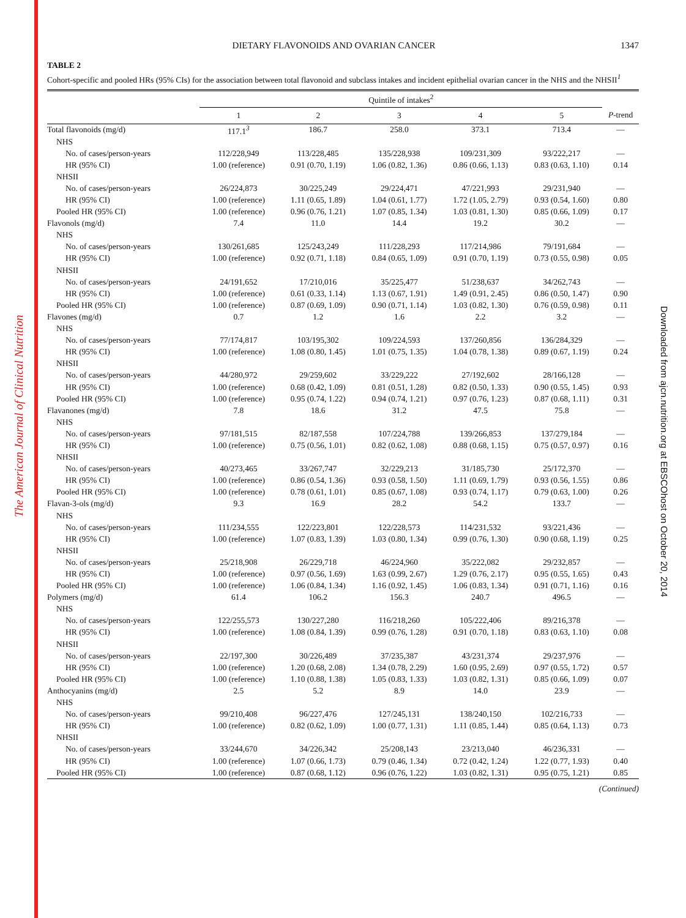The American Journal of Clinical Nutrition
Downloaded from ajcn.nutrition.org at EBSCOhost on October 20, 2014
DIETARY FLAVONOIDS AND OVARIAN CANCER 1347
TABLE 2
Cohort-specific and pooled HRs (95% CIs) for the association between total flavonoid and subclass intakes and incident epithelial ovarian cancer in the NHS and the NHSII<sup>1</sup>
| | Quintile of intakes<sup>2</sup> | | | | | |
| --- | --- | --- | --- | --- | --- | --- |
| | 1 | 2 | 3 | 4 | 5 | P -trend |
| Total flavonoids (mg/d) | 117.1<sup>3</sup> | 186.7 | 258.0 | 373.1 | 713.4 | — |
| NHS | | | | | | |
| No. of cases/person-years | 112/228,949 | 113/228,485 | 135/228,938 | 109/231,309 | 93/222,217 | — |
| HR (95% CI) | 1.00 (reference) | 0.91 (0.70, 1.19) | 1.06 (0.82, 1.36) | 0.86 (0.66, 1.13) | 0.83 (0.63, 1.10) | 0.14 |
| NHSII | | | | | | |
| No. of cases/person-years | 26/224,873 | 30/225,249 | 29/224,471 | 47/221,993 | 29/231,940 | — |
| HR (95% CI) | 1.00 (reference) | 1.11 (0.65, 1.89) | 1.04 (0.61, 1.77) | 1.72 (1.05, 2.79) | 0.93 (0.54, 1.60) | 0.80 |
| Pooled HR (95% CI) | 1.00 (reference) | 0.96 (0.76, 1.21) | 1.07 (0.85, 1.34) | 1.03 (0.81, 1.30) | 0.85 (0.66, 1.09) | 0.17 |
| Flavonols (mg/d) | 7.4 | 11.0 | 14.4 | 19.2 | 30.2 | — |
| NHS | | | | | | |
| No. of cases/person-years | 130/261,685 | 125/243,249 | 111/228,293 | 117/214,986 | 79/191,684 | — |
| HR (95% CI) | 1.00 (reference) | 0.92 (0.71, 1.18) | 0.84 (0.65, 1.09) | 0.91 (0.70, 1.19) | 0.73 (0.55, 0.98) | 0.05 |
| NHSII | | | | | | |
| No. of cases/person-years | 24/191,652 | 17/210,016 | 35/225,477 | 51/238,637 | 34/262,743 | — |
| HR (95% CI) | 1.00 (reference) | 0.61 (0.33, 1.14) | 1.13 (0.67, 1.91) | 1.49 (0.91, 2.45) | 0.86 (0.50, 1.47) | 0.90 |
| Pooled HR (95% CI) | 1.00 (reference) | 0.87 (0.69, 1.09) | 0.90 (0.71, 1.14) | 1.03 (0.82, 1.30) | 0.76 (0.59, 0.98) | 0.11 |
| Flavones (mg/d) | 0.7 | 1.2 | 1.6 | 2.2 | 3.2 | — |
| NHS | | | | | | |
| No. of cases/person-years | 77/174,817 | 103/195,302 | 109/224,593 | 137/260,856 | 136/284,329 | — |
| HR (95% CI) | 1.00 (reference) | 1.08 (0.80, 1.45) | 1.01 (0.75, 1.35) | 1.04 (0.78, 1.38) | 0.89 (0.67, 1.19) | 0.24 |
| NHSII | | | | | | |
| No. of cases/person-years | 44/280,972 | 29/259,602 | 33/229,222 | 27/192,602 | 28/166,128 | — |
| HR (95% CI) | 1.00 (reference) | 0.68 (0.42, 1.09) | 0.81 (0.51, 1.28) | 0.82 (0.50, 1.33) | 0.90 (0.55, 1.45) | 0.93 |
| Pooled HR (95% CI) | 1.00 (reference) | 0.95 (0.74, 1.22) | 0.94 (0.74, 1.21) | 0.97 (0.76, 1.23) | 0.87 (0.68, 1.11) | 0.31 |
| Flavanones (mg/d) | 7.8 | 18.6 | 31.2 | 47.5 | 75.8 | — |
| NHS | | | | | | |
| No. of cases/person-years | 97/181,515 | 82/187,558 | 107/224,788 | 139/266,853 | 137/279,184 | — |
| HR (95% CI) | 1.00 (reference) | 0.75 (0.56, 1.01) | 0.82 (0.62, 1.08) | 0.88 (0.68, 1.15) | 0.75 (0.57, 0.97) | 0.16 |
| NHSII | | | | | | |
| No. of cases/person-years | 40/273,465 | 33/267,747 | 32/229,213 | 31/185,730 | 25/172,370 | — |
| HR (95% CI) | 1.00 (reference) | 0.86 (0.54, 1.36) | 0.93 (0.58, 1.50) | 1.11 (0.69, 1.79) | 0.93 (0.56, 1.55) | 0.86 |
| Pooled HR (95% CI) | 1.00 (reference) | 0.78 (0.61, 1.01) | 0.85 (0.67, 1.08) | 0.93 (0.74, 1.17) | 0.79 (0.63, 1.00) | 0.26 |
| Flavan-3-ols (mg/d) | 9.3 | 16.9 | 28.2 | 54.2 | 133.7 | — |
| NHS | | | | | | |
| No. of cases/person-years | 111/234,555 | 122/223,801 | 122/228,573 | 114/231,532 | 93/221,436 | — |
| HR (95% CI) | 1.00 (reference) | 1.07 (0.83, 1.39) | 1.03 (0.80, 1.34) | 0.99 (0.76, 1.30) | 0.90 (0.68, 1.19) | 0.25 |
| NHSII | | | | | | |
| No. of cases/person-years | 25/218,908 | 26/229,718 | 46/224,960 | 35/222,082 | 29/232,857 | — |
| HR (95% CI) | 1.00 (reference) | 0.97 (0.56, 1.69) | 1.63 (0.99, 2.67) | 1.29 (0.76, 2.17) | 0.95 (0.55, 1.65) | 0.43 |
| Pooled HR (95% CI) | 1.00 (reference) | 1.06 (0.84, 1.34) | 1.16 (0.92, 1.45) | 1.06 (0.83, 1.34) | 0.91 (0.71, 1.16) | 0.16 |
| Polymers (mg/d) | 61.4 | 106.2 | 156.3 | 240.7 | 496.5 | — |
| NHS | | | | | | |
| No. of cases/person-years | 122/255,573 | 130/227,280 | 116/218,260 | 105/222,406 | 89/216,378 | — |
| HR (95% CI) | 1.00 (reference) | 1.08 (0.84, 1.39) | 0.99 (0.76, 1.28) | 0.91 (0.70, 1.18) | 0.83 (0.63, 1.10) | 0.08 |
| NHSII | | | | | | |
| No. of cases/person-years | 22/197,300 | 30/226,489 | 37/235,387 | 43/231,374 | 29/237,976 | — |
| HR (95% CI) | 1.00 (reference) | 1.20 (0.68, 2.08) | 1.34 (0.78, 2.29) | 1.60 (0.95, 2.69) | 0.97 (0.55, 1.72) | 0.57 |
| Pooled HR (95% CI) | 1.00 (reference) | 1.10 (0.88, 1.38) | 1.05 (0.83, 1.33) | 1.03 (0.82, 1.31) | 0.85 (0.66, 1.09) | 0.07 |
| Anthocyanins (mg/d) | 2.5 | 5.2 | 8.9 | 14.0 | 23.9 | — |
| NHS | | | | | | |
| No. of cases/person-years | 99/210,408 | 96/227,476 | 127/245,131 | 138/240,150 | 102/216,733 | — |
| HR (95% CI) | 1.00 (reference) | 0.82 (0.62, 1.09) | 1.00 (0.77, 1.31) | 1.11 (0.85, 1.44) | 0.85 (0.64, 1.13) | 0.73 |
| NHSII | | | | | | |
| No. of cases/person-years | 33/244,670 | 34/226,342 | 25/208,143 | 23/213,040 | 46/236,331 | — |
| HR (95% CI) | 1.00 (reference) | 1.07 (0.66, 1.73) | 0.79 (0.46, 1.34) | 0.72 (0.42, 1.24) | 1.22 (0.77, 1.93) | 0.40 |
| Pooled HR (95% CI) | 1.00 (reference) | 0.87 (0.68, 1.12) | 0.96 (0.76, 1.22) | 1.03 (0.82, 1.31) | 0.95 (0.75, 1.21) | 0.85 |
(Continued)